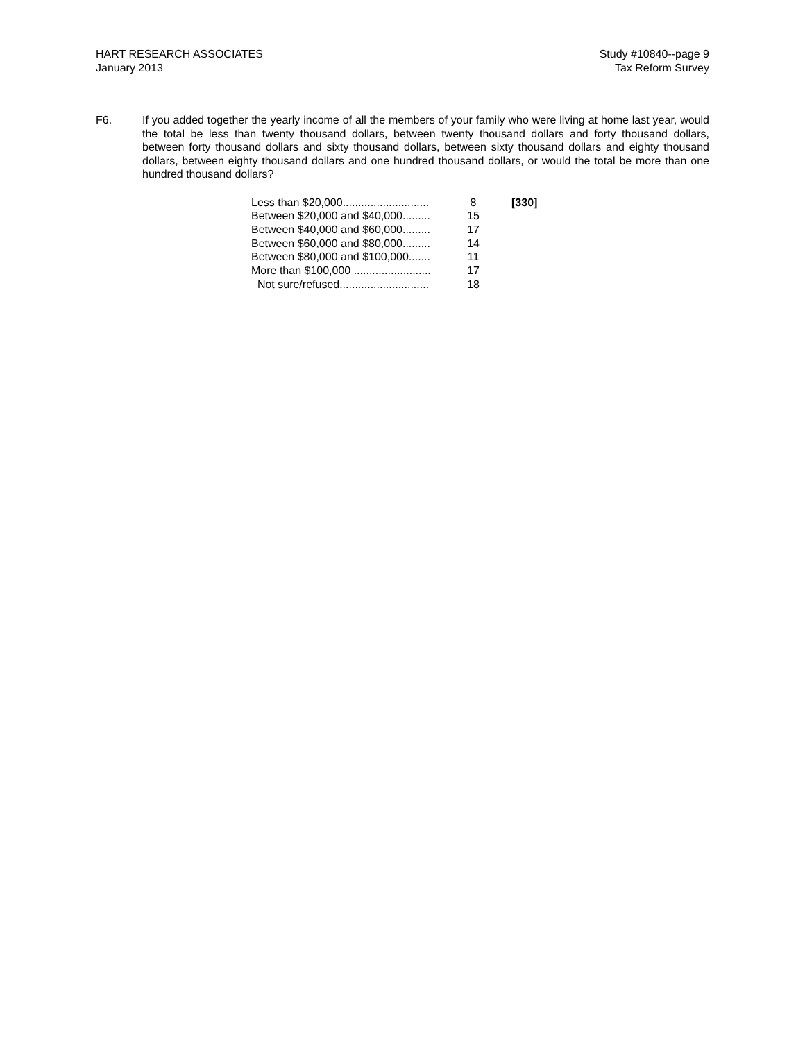HART RESEARCH ASSOCIATES
January 2013
Study #10840--page 9
Tax Reform Survey
F6. If you added together the yearly income of all the members of your family who were living at home last year, would the total be less than twenty thousand dollars, between twenty thousand dollars and forty thousand dollars, between forty thousand dollars and sixty thousand dollars, between sixty thousand dollars and eighty thousand dollars, between eighty thousand dollars and one hundred thousand dollars, or would the total be more than one hundred thousand dollars?
| Less than $20,000............................ | 8 | [330] |
| Between $20,000 and $40,000......... | 15 | |
| Between $40,000 and $60,000......... | 17 | |
| Between $60,000 and $80,000......... | 14 | |
| Between $80,000 and $100,000....... | 11 | |
| More than $100,000 ......................... | 17 | |
| Not sure/refused............................. | 18 | |